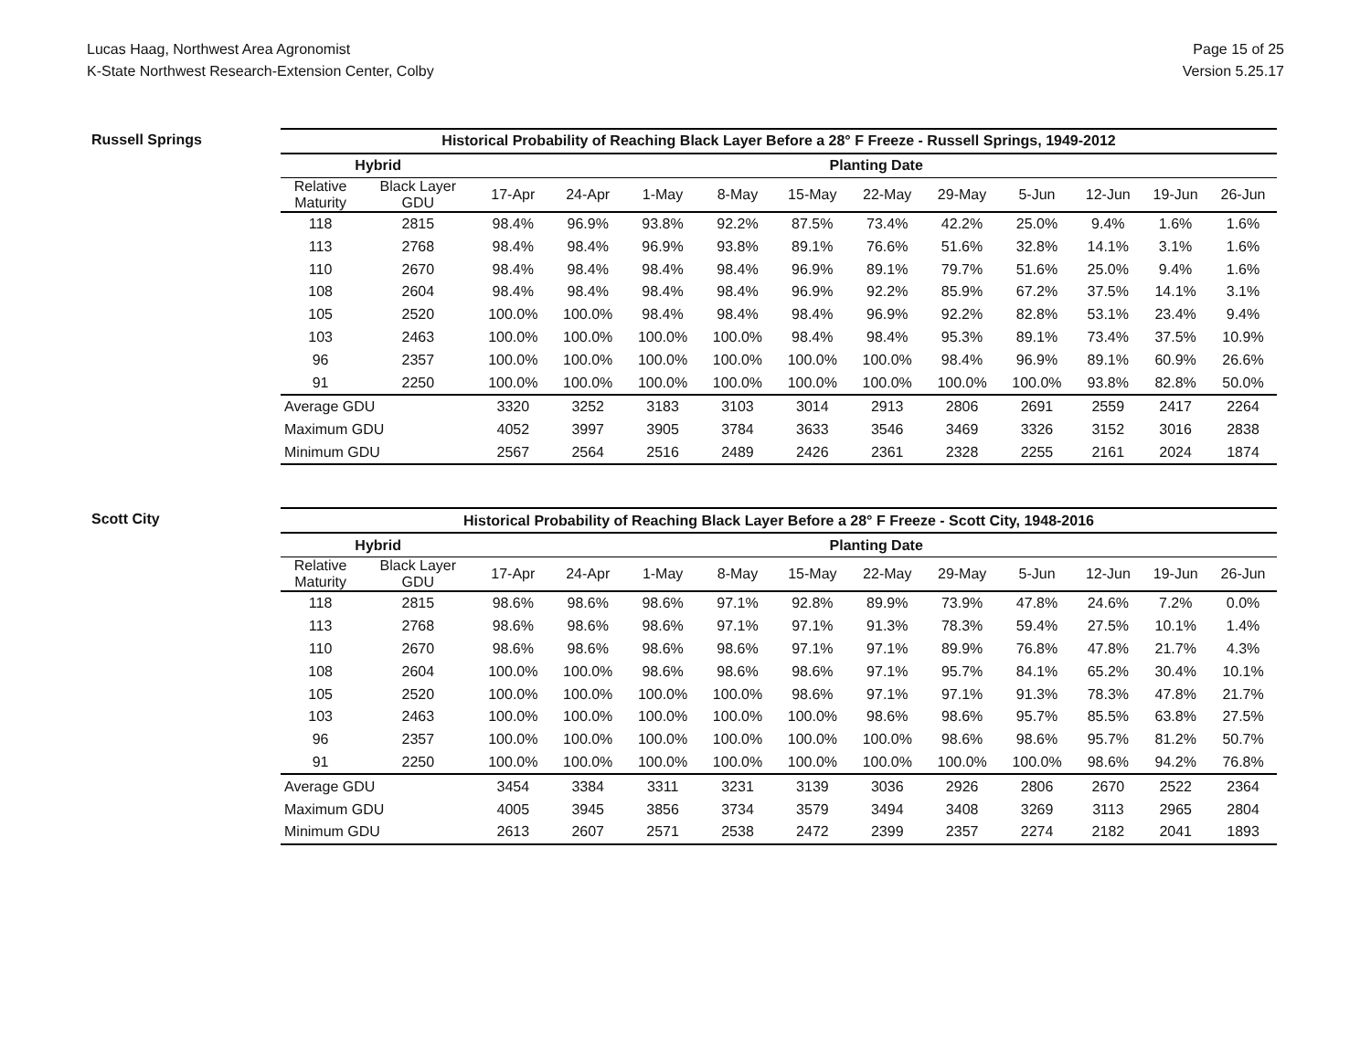Lucas Haag, Northwest Area Agronomist
K-State Northwest Research-Extension Center, Colby
Page 15 of 25
Version 5.25.17
Russell Springs
| Historical Probability of Reaching Black Layer Before a 28° F Freeze - Russell Springs, 1949-2012 | | | | | | | | | | | | |
| --- | --- | --- | --- | --- | --- | --- | --- | --- | --- | --- | --- | --- |
| Hybrid | | Planting Date | | | | | | | | | | |
| Relative Maturity | Black Layer GDU | 17-Apr | 24-Apr | 1-May | 8-May | 15-May | 22-May | 29-May | 5-Jun | 12-Jun | 19-Jun | 26-Jun |
| 118 | 2815 | 98.4% | 96.9% | 93.8% | 92.2% | 87.5% | 73.4% | 42.2% | 25.0% | 9.4% | 1.6% | 1.6% |
| 113 | 2768 | 98.4% | 98.4% | 96.9% | 93.8% | 89.1% | 76.6% | 51.6% | 32.8% | 14.1% | 3.1% | 1.6% |
| 110 | 2670 | 98.4% | 98.4% | 98.4% | 98.4% | 96.9% | 89.1% | 79.7% | 51.6% | 25.0% | 9.4% | 1.6% |
| 108 | 2604 | 98.4% | 98.4% | 98.4% | 98.4% | 96.9% | 92.2% | 85.9% | 67.2% | 37.5% | 14.1% | 3.1% |
| 105 | 2520 | 100.0% | 100.0% | 98.4% | 98.4% | 98.4% | 96.9% | 92.2% | 82.8% | 53.1% | 23.4% | 9.4% |
| 103 | 2463 | 100.0% | 100.0% | 100.0% | 100.0% | 98.4% | 98.4% | 95.3% | 89.1% | 73.4% | 37.5% | 10.9% |
| 96 | 2357 | 100.0% | 100.0% | 100.0% | 100.0% | 100.0% | 100.0% | 98.4% | 96.9% | 89.1% | 60.9% | 26.6% |
| 91 | 2250 | 100.0% | 100.0% | 100.0% | 100.0% | 100.0% | 100.0% | 100.0% | 100.0% | 93.8% | 82.8% | 50.0% |
| Average GDU | | 3320 | 3252 | 3183 | 3103 | 3014 | 2913 | 2806 | 2691 | 2559 | 2417 | 2264 |
| Maximum GDU | | 4052 | 3997 | 3905 | 3784 | 3633 | 3546 | 3469 | 3326 | 3152 | 3016 | 2838 |
| Minimum GDU | | 2567 | 2564 | 2516 | 2489 | 2426 | 2361 | 2328 | 2255 | 2161 | 2024 | 1874 |
Scott City
| Historical Probability of Reaching Black Layer Before a 28° F Freeze - Scott City, 1948-2016 | | | | | | | | | | | | |
| --- | --- | --- | --- | --- | --- | --- | --- | --- | --- | --- | --- | --- |
| Hybrid | | Planting Date | | | | | | | | | | |
| Relative Maturity | Black Layer GDU | 17-Apr | 24-Apr | 1-May | 8-May | 15-May | 22-May | 29-May | 5-Jun | 12-Jun | 19-Jun | 26-Jun |
| 118 | 2815 | 98.6% | 98.6% | 98.6% | 97.1% | 92.8% | 89.9% | 73.9% | 47.8% | 24.6% | 7.2% | 0.0% |
| 113 | 2768 | 98.6% | 98.6% | 98.6% | 97.1% | 97.1% | 91.3% | 78.3% | 59.4% | 27.5% | 10.1% | 1.4% |
| 110 | 2670 | 98.6% | 98.6% | 98.6% | 98.6% | 97.1% | 97.1% | 89.9% | 76.8% | 47.8% | 21.7% | 4.3% |
| 108 | 2604 | 100.0% | 100.0% | 98.6% | 98.6% | 98.6% | 97.1% | 95.7% | 84.1% | 65.2% | 30.4% | 10.1% |
| 105 | 2520 | 100.0% | 100.0% | 100.0% | 100.0% | 98.6% | 97.1% | 97.1% | 91.3% | 78.3% | 47.8% | 21.7% |
| 103 | 2463 | 100.0% | 100.0% | 100.0% | 100.0% | 100.0% | 98.6% | 98.6% | 95.7% | 85.5% | 63.8% | 27.5% |
| 96 | 2357 | 100.0% | 100.0% | 100.0% | 100.0% | 100.0% | 100.0% | 98.6% | 98.6% | 95.7% | 81.2% | 50.7% |
| 91 | 2250 | 100.0% | 100.0% | 100.0% | 100.0% | 100.0% | 100.0% | 100.0% | 100.0% | 98.6% | 94.2% | 76.8% |
| Average GDU | | 3454 | 3384 | 3311 | 3231 | 3139 | 3036 | 2926 | 2806 | 2670 | 2522 | 2364 |
| Maximum GDU | | 4005 | 3945 | 3856 | 3734 | 3579 | 3494 | 3408 | 3269 | 3113 | 2965 | 2804 |
| Minimum GDU | | 2613 | 2607 | 2571 | 2538 | 2472 | 2399 | 2357 | 2274 | 2182 | 2041 | 1893 |